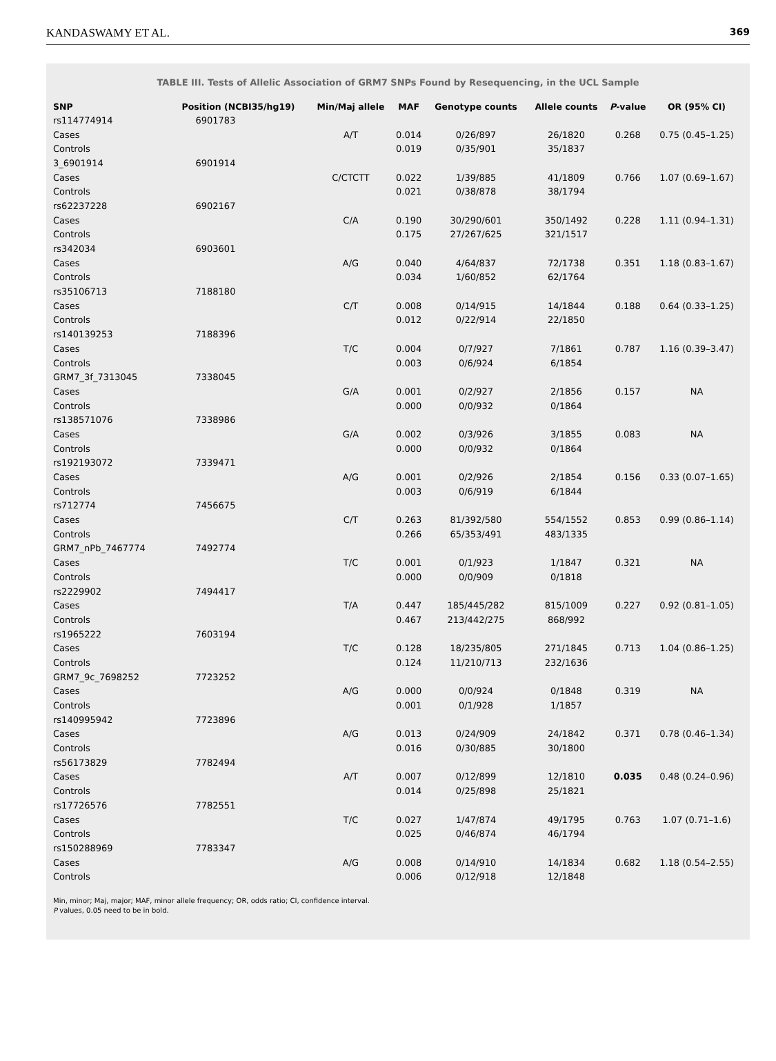KANDASWAMY ET AL. 369
TABLE III. Tests of Allelic Association of GRM7 SNPs Found by Resequencing, in the UCL Sample
| SNP | Position (NCBI35/hg19) | Min/Maj allele | MAF | Genotype counts | Allele counts | P -value | OR (95% CI) |
| --- | --- | --- | --- | --- | --- | --- | --- |
| rs114774914 | 6901783 | | | | | | |
| Cases | | A/T | 0.014 | 0/26/897 | 26/1820 | 0.268 | 0.75 (0.45–1.25) |
| Controls | | | 0.019 | 0/35/901 | 35/1837 | | |
| 3_6901914 | 6901914 | | | | | | |
| Cases | | C/CTCTT | 0.022 | 1/39/885 | 41/1809 | 0.766 | 1.07 (0.69–1.67) |
| Controls | | | 0.021 | 0/38/878 | 38/1794 | | |
| rs62237228 | 6902167 | | | | | | |
| Cases | | C/A | 0.190 | 30/290/601 | 350/1492 | 0.228 | 1.11 (0.94–1.31) |
| Controls | | | 0.175 | 27/267/625 | 321/1517 | | |
| rs342034 | 6903601 | | | | | | |
| Cases | | A/G | 0.040 | 4/64/837 | 72/1738 | 0.351 | 1.18 (0.83–1.67) |
| Controls | | | 0.034 | 1/60/852 | 62/1764 | | |
| rs35106713 | 7188180 | | | | | | |
| Cases | | C/T | 0.008 | 0/14/915 | 14/1844 | 0.188 | 0.64 (0.33–1.25) |
| Controls | | | 0.012 | 0/22/914 | 22/1850 | | |
| rs140139253 | 7188396 | | | | | | |
| Cases | | T/C | 0.004 | 0/7/927 | 7/1861 | 0.787 | 1.16 (0.39–3.47) |
| Controls | | | 0.003 | 0/6/924 | 6/1854 | | |
| GRM7_3f_7313045 | 7338045 | | | | | | |
| Cases | | G/A | 0.001 | 0/2/927 | 2/1856 | 0.157 | NA |
| Controls | | | 0.000 | 0/0/932 | 0/1864 | | |
| rs138571076 | 7338986 | | | | | | |
| Cases | | G/A | 0.002 | 0/3/926 | 3/1855 | 0.083 | NA |
| Controls | | | 0.000 | 0/0/932 | 0/1864 | | |
| rs192193072 | 7339471 | | | | | | |
| Cases | | A/G | 0.001 | 0/2/926 | 2/1854 | 0.156 | 0.33 (0.07–1.65) |
| Controls | | | 0.003 | 0/6/919 | 6/1844 | | |
| rs712774 | 7456675 | | | | | | |
| Cases | | C/T | 0.263 | 81/392/580 | 554/1552 | 0.853 | 0.99 (0.86–1.14) |
| Controls | | | 0.266 | 65/353/491 | 483/1335 | | |
| GRM7_nPb_7467774 | 7492774 | | | | | | |
| Cases | | T/C | 0.001 | 0/1/923 | 1/1847 | 0.321 | NA |
| Controls | | | 0.000 | 0/0/909 | 0/1818 | | |
| rs2229902 | 7494417 | | | | | | |
| Cases | | T/A | 0.447 | 185/445/282 | 815/1009 | 0.227 | 0.92 (0.81–1.05) |
| Controls | | | 0.467 | 213/442/275 | 868/992 | | |
| rs1965222 | 7603194 | | | | | | |
| Cases | | T/C | 0.128 | 18/235/805 | 271/1845 | 0.713 | 1.04 (0.86–1.25) |
| Controls | | | 0.124 | 11/210/713 | 232/1636 | | |
| GRM7_9c_7698252 | 7723252 | | | | | | |
| Cases | | A/G | 0.000 | 0/0/924 | 0/1848 | 0.319 | NA |
| Controls | | | 0.001 | 0/1/928 | 1/1857 | | |
| rs140995942 | 7723896 | | | | | | |
| Cases | | A/G | 0.013 | 0/24/909 | 24/1842 | 0.371 | 0.78 (0.46–1.34) |
| Controls | | | 0.016 | 0/30/885 | 30/1800 | | |
| rs56173829 | 7782494 | | | | | | |
| Cases | | A/T | 0.007 | 0/12/899 | 12/1810 | 0.035 | 0.48 (0.24–0.96) |
| Controls | | | 0.014 | 0/25/898 | 25/1821 | | |
| rs17726576 | 7782551 | | | | | | |
| Cases | | T/C | 0.027 | 1/47/874 | 49/1795 | 0.763 | 1.07 (0.71–1.6) |
| Controls | | | 0.025 | 0/46/874 | 46/1794 | | |
| rs150288969 | 7783347 | | | | | | |
| Cases | | A/G | 0.008 | 0/14/910 | 14/1834 | 0.682 | 1.18 (0.54–2.55) |
| Controls | | | 0.006 | 0/12/918 | 12/1848 | | |
Min, minor; Maj, major; MAF, minor allele frequency; OR, odds ratio; CI, confidence interval.
P values, 0.05 need to be in bold.